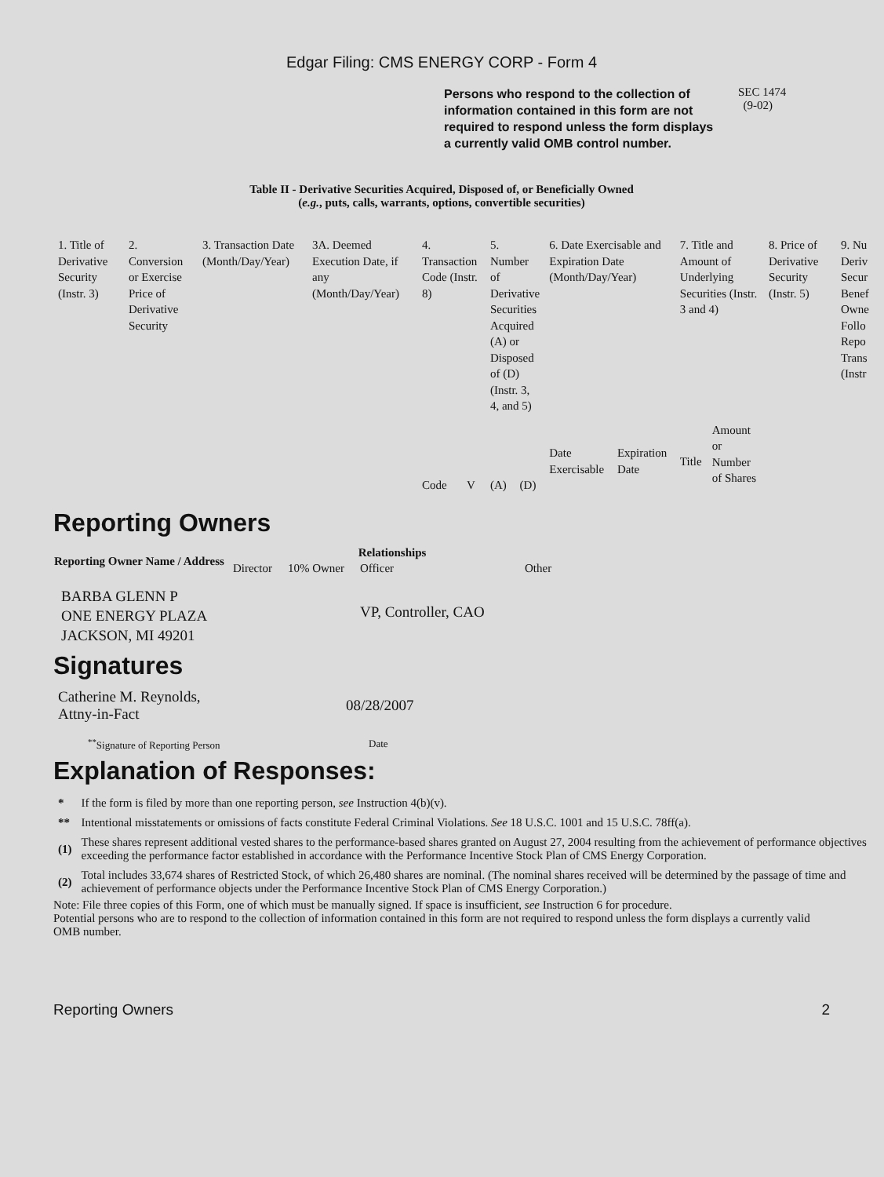Edgar Filing: CMS ENERGY CORP - Form 4
Persons who respond to the collection of information contained in this form are not required to respond unless the form displays a currently valid OMB control number.
SEC 1474
(9-02)
Table II - Derivative Securities Acquired, Disposed of, or Beneficially Owned
(e.g., puts, calls, warrants, options, convertible securities)
| 1. Title of Derivative Security (Instr. 3) | 2. Conversion or Exercise Price of Derivative Security | 3. Transaction Date (Month/Day/Year) | 3A. Deemed Execution Date, if any (Month/Day/Year) | 4. Transaction Code (Instr. 8) | | 5. Number of Derivative Securities Acquired (A) or Disposed of (D) (Instr. 3, 4, and 5) | | 6. Date Exercisable and Expiration Date (Month/Day/Year) | | 7. Title and Amount of Underlying Securities (Instr. 3 and 4) | | 8. Price of Derivative Security (Instr. 5) | 9. Nu Deriv Secur Benef Owne Follo Repo Trans (Instr |
| | | | | Code | V | (A) | (D) | Date Exercisable | Expiration Date | Title | Amount or Number of Shares | | |
Reporting Owners
| Reporting Owner Name / Address | Relationships | | | |
| --- | --- | --- | --- | --- |
| | Director | 10% Owner | Officer | Other |
| BARBA GLENN P ONE ENERGY PLAZA JACKSON, MI 49201 | | | VP, Controller, CAO | |
Signatures
| Catherine M. Reynolds, Attny-in-Fact | 08/28/2007 |
| <sup>**</sup> Signature of Reporting Person | Date |
Explanation of Responses:
| * | If the form is filed by more than one reporting person, see Instruction 4(b)(v). |
| ** | Intentional misstatements or omissions of facts constitute Federal Criminal Violations. See 18 U.S.C. 1001 and 15 U.S.C. 78ff(a). |
| (1) | These shares represent additional vested shares to the performance-based shares granted on August 27, 2004 resulting from the achievement of performance objectives exceeding the performance factor established in accordance with the Performance Incentive Stock Plan of CMS Energy Corporation. |
| (2) | Total includes 33,674 shares of Restricted Stock, of which 26,480 shares are nominal. (The nominal shares received will be determined by the passage of time and achievement of performance objects under the Performance Incentive Stock Plan of CMS Energy Corporation.) |
Note: File three copies of this Form, one of which must be manually signed. If space is insufficient, see Instruction 6 for procedure.
Potential persons who are to respond to the collection of information contained in this form are not required to respond unless the form displays a currently valid OMB number.
Reporting Owners 2